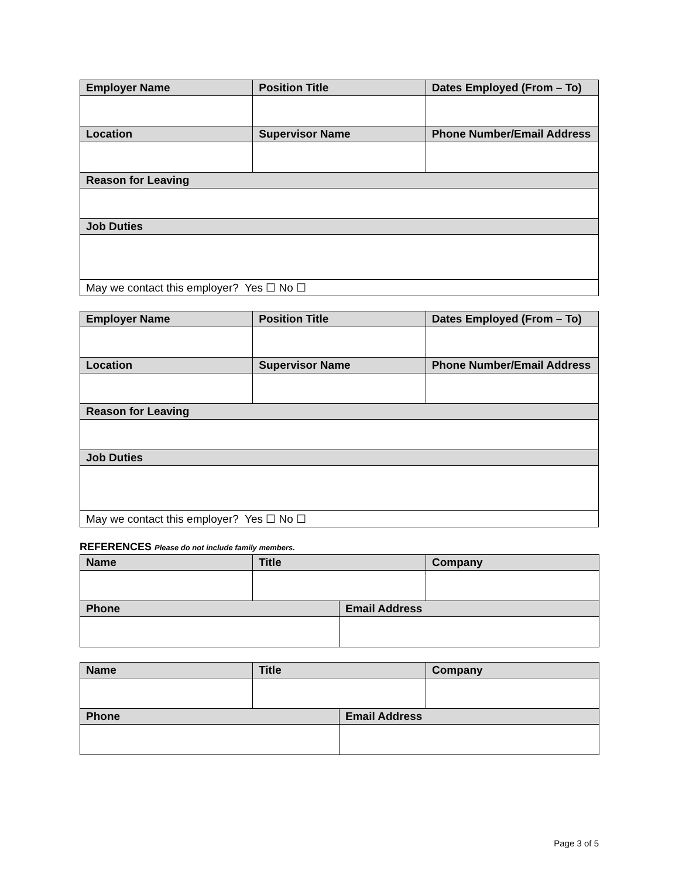| Employer Name | Position Title | Dates Employed (From – To) |
| --- | --- | --- |
| Location | Supervisor Name | Phone Number/Email Address |
| Reason for Leaving | | |
| Job Duties | | |
| May we contact this employer? Yes ☐ No ☐ | | |
| Employer Name | Position Title | Dates Employed (From – To) |
| --- | --- | --- |
| Location | Supervisor Name | Phone Number/Email Address |
| Reason for Leaving | | |
| Job Duties | | |
| May we contact this employer? Yes ☐ No ☐ | | |
REFERENCES Please do not include family members.
| Name | Title | | Company |
| --- | --- | --- | --- |
| Phone | | Email Address | |
| Name | Title | | Company |
| --- | --- | --- | --- |
| Phone | | Email Address | |
Page 3 of 5